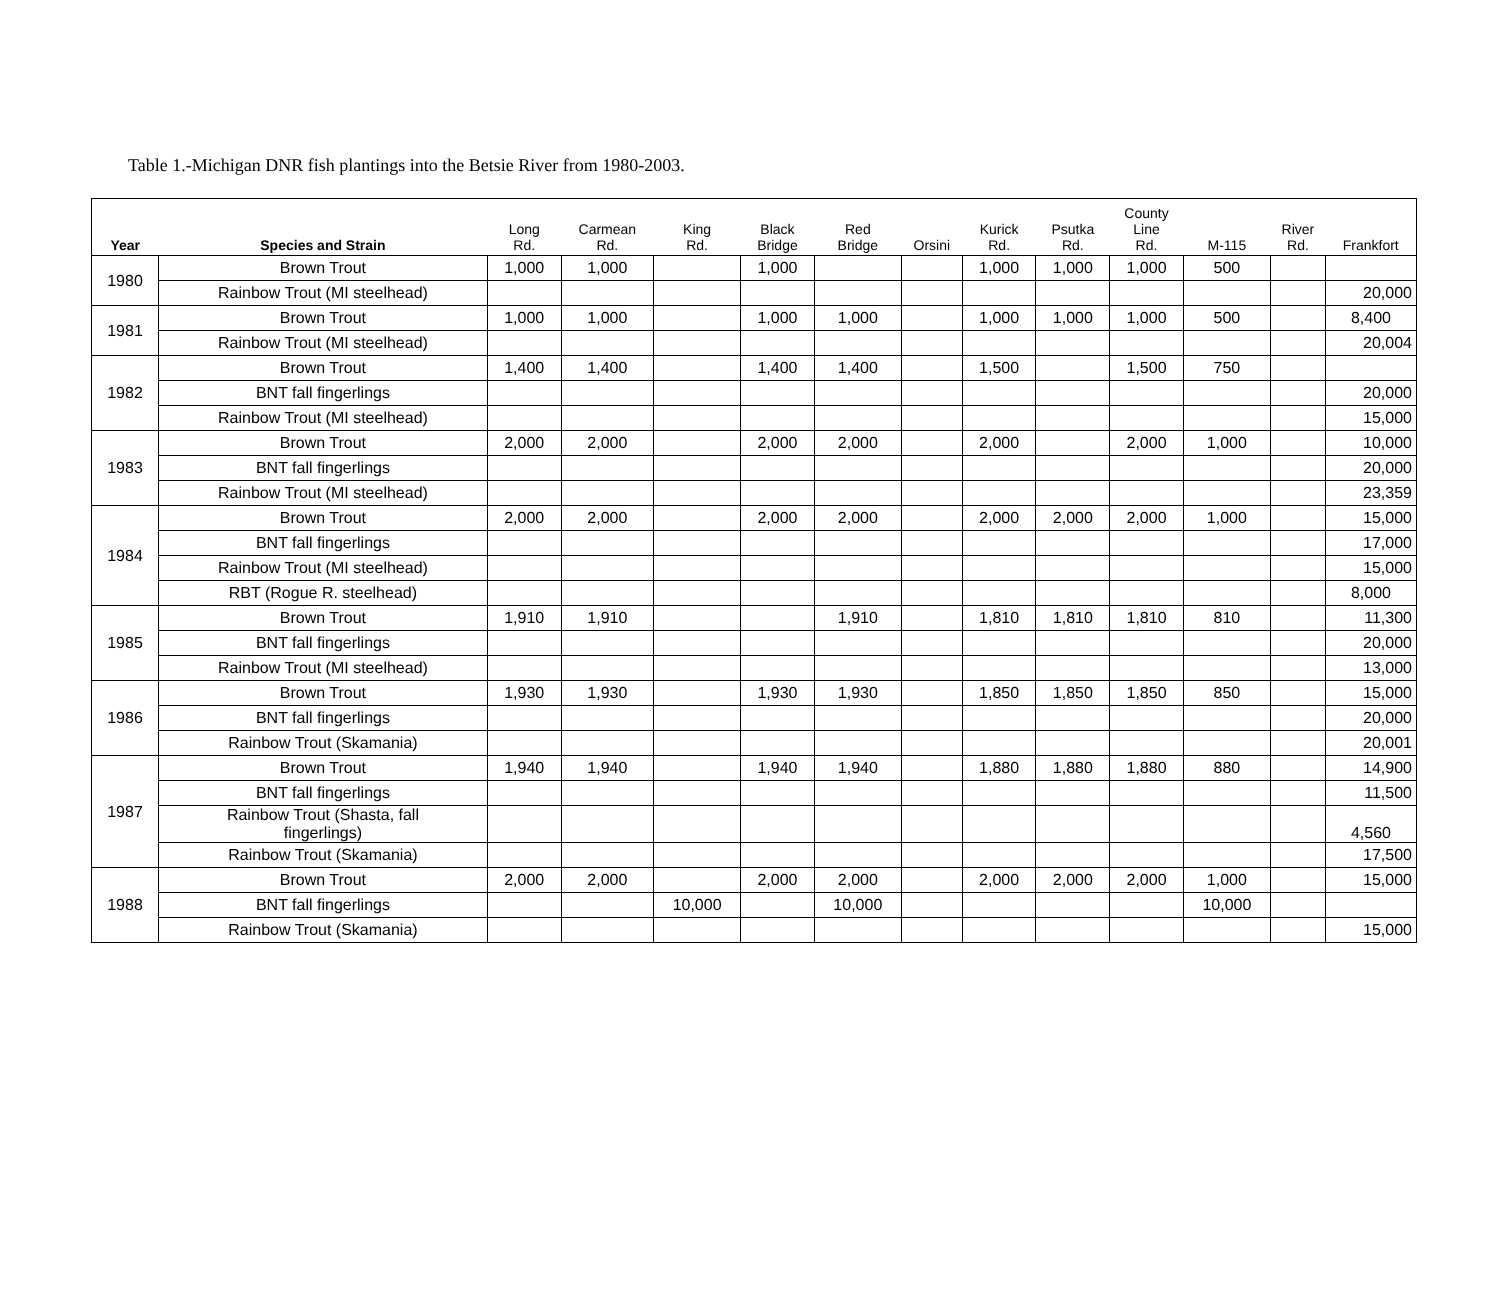Table 1.-Michigan DNR fish plantings into the Betsie River from 1980-2003.
| Year | Species and Strain | Long Rd. | Carmean Rd. | King Rd. | Black Bridge | Red Bridge | Orsini | Kurick Rd. | Psutka Rd. | County Line Rd. | M-115 | River Rd. | Frankfort |
| --- | --- | --- | --- | --- | --- | --- | --- | --- | --- | --- | --- | --- | --- |
| 1980 | Brown Trout | 1,000 | 1,000 | | 1,000 | | | 1,000 | 1,000 | 1,000 | 500 | | |
| | Rainbow Trout (MI steelhead) | | | | | | | | | | | | 20,000 |
| 1981 | Brown Trout | 1,000 | 1,000 | | 1,000 | 1,000 | | 1,000 | 1,000 | 1,000 | 500 | | 8,400 |
| | Rainbow Trout (MI steelhead) | | | | | | | | | | | | 20,004 |
| 1982 | Brown Trout | 1,400 | 1,400 | | 1,400 | 1,400 | | 1,500 | | 1,500 | 750 | | |
| | BNT fall fingerlings | | | | | | | | | | | | 20,000 |
| | Rainbow Trout (MI steelhead) | | | | | | | | | | | | 15,000 |
| 1983 | Brown Trout | 2,000 | 2,000 | | 2,000 | 2,000 | | 2,000 | | 2,000 | 1,000 | | 10,000 |
| | BNT fall fingerlings | | | | | | | | | | | | 20,000 |
| | Rainbow Trout (MI steelhead) | | | | | | | | | | | | 23,359 |
| 1984 | Brown Trout | 2,000 | 2,000 | | 2,000 | 2,000 | | 2,000 | 2,000 | 2,000 | 1,000 | | 15,000 |
| | BNT fall fingerlings | | | | | | | | | | | | 17,000 |
| | Rainbow Trout (MI steelhead) | | | | | | | | | | | | 15,000 |
| | RBT (Rogue R. steelhead) | | | | | | | | | | | | 8,000 |
| 1985 | Brown Trout | 1,910 | 1,910 | | | 1,910 | | 1,810 | 1,810 | 1,810 | 810 | | 11,300 |
| | BNT fall fingerlings | | | | | | | | | | | | 20,000 |
| | Rainbow Trout (MI steelhead) | | | | | | | | | | | | 13,000 |
| 1986 | Brown Trout | 1,930 | 1,930 | | 1,930 | 1,930 | | 1,850 | 1,850 | 1,850 | 850 | | 15,000 |
| | BNT fall fingerlings | | | | | | | | | | | | 20,000 |
| | Rainbow Trout (Skamania) | | | | | | | | | | | | 20,001 |
| 1987 | Brown Trout | 1,940 | 1,940 | | 1,940 | 1,940 | | 1,880 | 1,880 | 1,880 | 880 | | 14,900 |
| | BNT fall fingerlings | | | | | | | | | | | | 11,500 |
| | Rainbow Trout (Shasta, fall fingerlings) | | | | | | | | | | | | 4,560 |
| | Rainbow Trout (Skamania) | | | | | | | | | | | | 17,500 |
| 1988 | Brown Trout | 2,000 | 2,000 | | 2,000 | 2,000 | | 2,000 | 2,000 | 2,000 | 1,000 | | 15,000 |
| | BNT fall fingerlings | | | 10,000 | | 10,000 | | | | | 10,000 | | |
| | Rainbow Trout (Skamania) | | | | | | | | | | | | 15,000 |